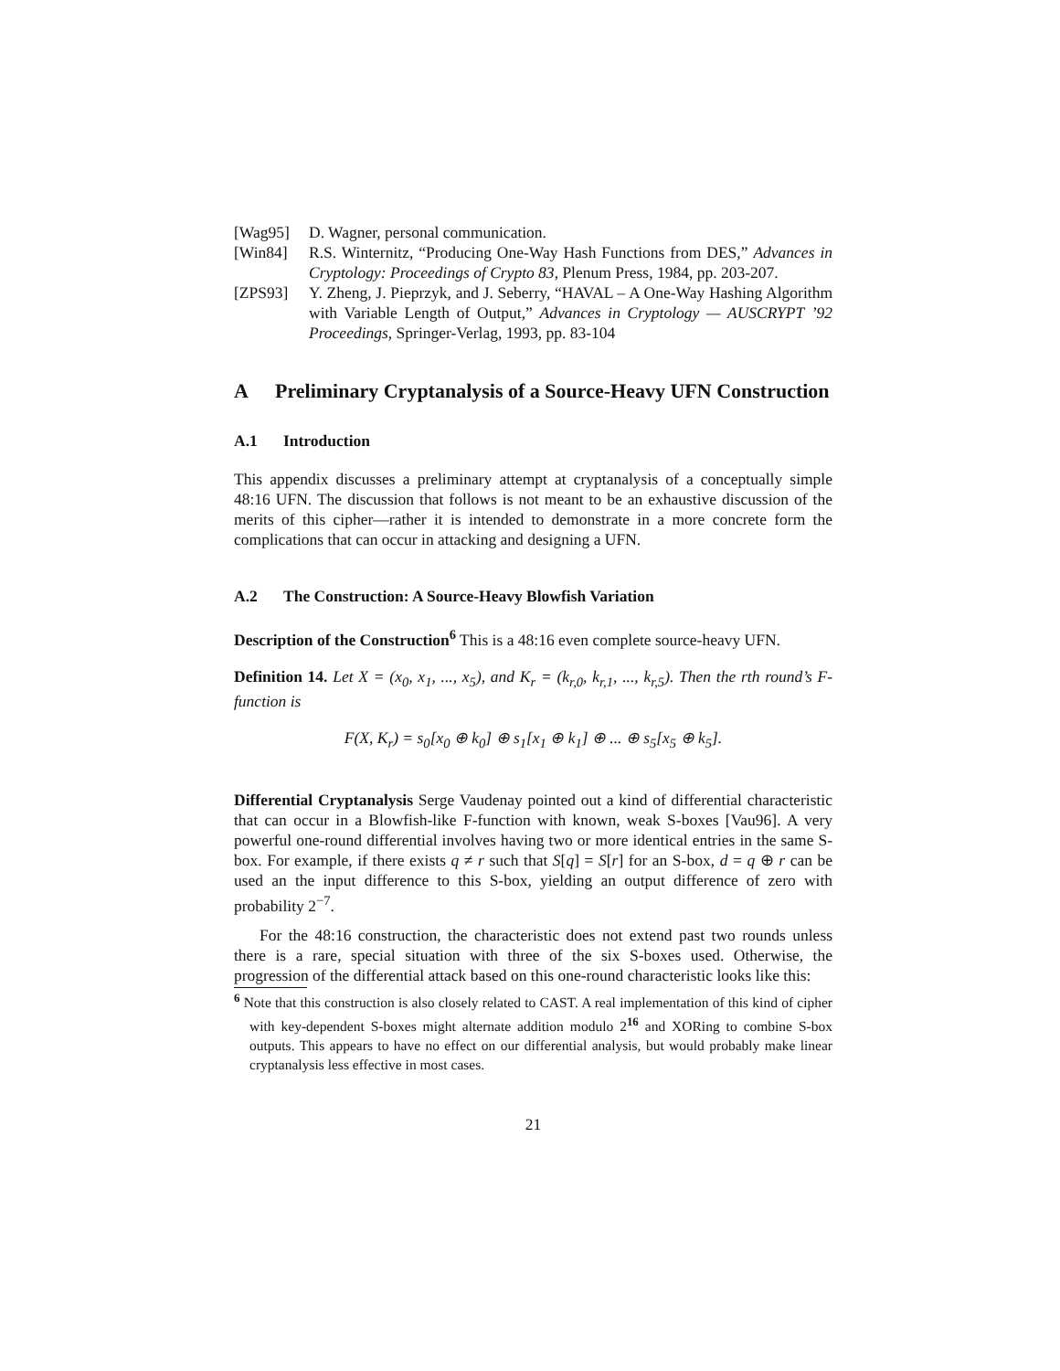[Wag95] D. Wagner, personal communication.
[Win84] R.S. Winternitz, “Producing One-Way Hash Functions from DES,” Advances in Cryptology: Proceedings of Crypto 83, Plenum Press, 1984, pp. 203-207.
[ZPS93] Y. Zheng, J. Pieprzyk, and J. Seberry, “HAVAL – A One-Way Hashing Algorithm with Variable Length of Output,” Advances in Cryptology — AUSCRYPT ’92 Proceedings, Springer-Verlag, 1993, pp. 83-104
A Preliminary Cryptanalysis of a Source-Heavy UFN Construction
A.1 Introduction
This appendix discusses a preliminary attempt at cryptanalysis of a conceptually simple 48:16 UFN. The discussion that follows is not meant to be an exhaustive discussion of the merits of this cipher—rather it is intended to demonstrate in a more concrete form the complications that can occur in attacking and designing a UFN.
A.2 The Construction: A Source-Heavy Blowfish Variation
Description of the Construction<sup>6</sup> This is a 48:16 even complete source-heavy UFN.
Definition 14. Let X = (x<sub>0</sub>, x<sub>1</sub>, ..., x<sub>5</sub>), and K<sub>r</sub> = (k<sub>r,0</sub>, k<sub>r,1</sub>, ..., k<sub>r,5</sub>). Then the rth round’s F-function is
F(X, K<sub>r</sub>) = s<sub>0</sub>[x<sub>0</sub> ⊕ k<sub>0</sub>] ⊕ s<sub>1</sub>[x<sub>1</sub> ⊕ k<sub>1</sub>] ⊕ ... ⊕ s<sub>5</sub>[x<sub>5</sub> ⊕ k<sub>5</sub>].
Differential Cryptanalysis Serge Vaudenay pointed out a kind of differential characteristic that can occur in a Blowfish-like F-function with known, weak S-boxes [Vau96]. A very powerful one-round differential involves having two or more identical entries in the same S-box. For example, if there exists q ≠ r such that S[q] = S[r] for an S-box, d = q ⊕ r can be used an the input difference to this S-box, yielding an output difference of zero with probability 2<sup>−7</sup>.
For the 48:16 construction, the characteristic does not extend past two rounds unless there is a rare, special situation with three of the six S-boxes used. Otherwise, the progression of the differential attack based on this one-round characteristic looks like this:
<sup>6</sup> Note that this construction is also closely related to CAST. A real implementation of this kind of cipher with key-dependent S-boxes might alternate addition modulo 2<sup>16</sup> and XORing to combine S-box outputs. This appears to have no effect on our differential analysis, but would probably make linear cryptanalysis less effective in most cases.
21